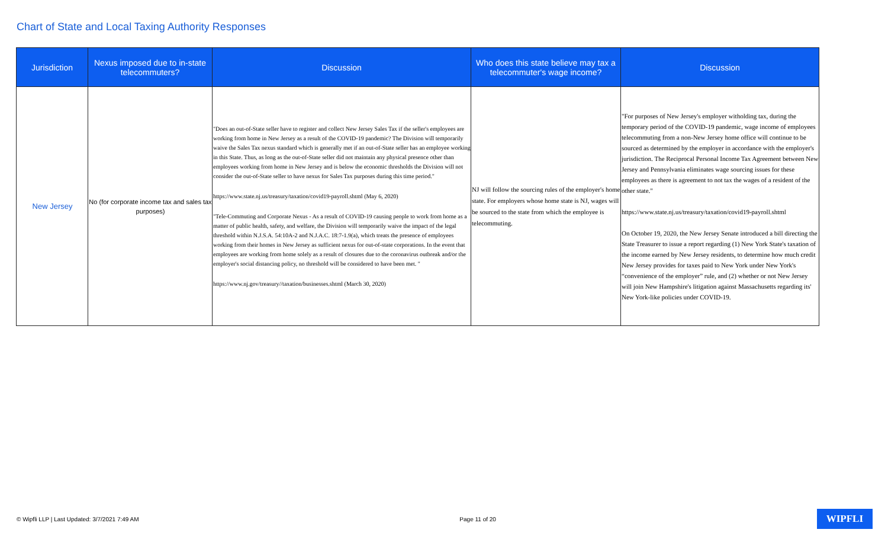Chart of State and Local Taxing Authority Responses
| Jurisdiction | Nexus imposed due to in-state telecommuters? | Discussion | Who does this state believe may tax a telecommuter's wage income? | Discussion |
| --- | --- | --- | --- | --- |
| New Jersey | No (for corporate income tax and sales tax purposes) | "Does an out-of-State seller have to register and collect New Jersey Sales Tax if the seller's employees are working from home in New Jersey as a result of the COVID-19 pandemic? The Division will temporarily waive the Sales Tax nexus standard which is generally met if an out-of-State seller has an employee working in this State. Thus, as long as the out-of-State seller did not maintain any physical presence other than employees working from home in New Jersey and is below the economic thresholds the Division will not consider the out-of-State seller to have nexus for Sales Tax purposes during this time period." https://www.state.nj.us/treasury/taxation/covid19-payroll.shtml (May 6, 2020) "Tele-Commuting and Corporate Nexus - As a result of COVID-19 causing people to work from home as a matter of public health, safety, and welfare, the Division will temporarily waive the impact of the legal threshold within N.J.S.A. 54:10A-2 and N.J.A.C. 18:7-1.9(a), which treats the presence of employees working from their homes in New Jersey as sufficient nexus for out-of-state corporations. In the event that employees are working from home solely as a result of closures due to the coronavirus outbreak and/or the employer's social distancing policy, no threshold will be considered to have been met. " https://www.nj.gov/treasury//taxation/businesses.shtml (March 30, 2020) | NJ will follow the sourcing rules of the employer's home state. For employers whose home state is NJ, wages will be sourced to the state from which the employee is telecommuting. | "For purposes of New Jersey's employer witholding tax, during the temporary period of the COVID-19 pandemic, wage income of employees telecommuting from a non-New Jersey home office will continue to be sourced as determined by the employer in accordance with the employer's jurisdiction. The Reciprocal Personal Income Tax Agreement between New Jersey and Pennsylvania eliminates wage sourcing issues for these employees as there is agreement to not tax the wages of a resident of the other state." https://www.state.nj.us/treasury/taxation/covid19-payroll.shtml On October 19, 2020, the New Jersey Senate introduced a bill directing the State Treasurer to issue a report regarding (1) New York State's taxation of the income earned by New Jersey residents, to determine how much credit New Jersey provides for taxes paid to New York under New York's “convenience of the employer” rule, and (2) whether or not New Jersey will join New Hampshire's litigation against Massachusetts regarding its' New York-like policies under COVID-19. |
© Wipfli LLP | Last Updated: 3/7/2021 7:49 AM Page 11 of 20 WIPFLI